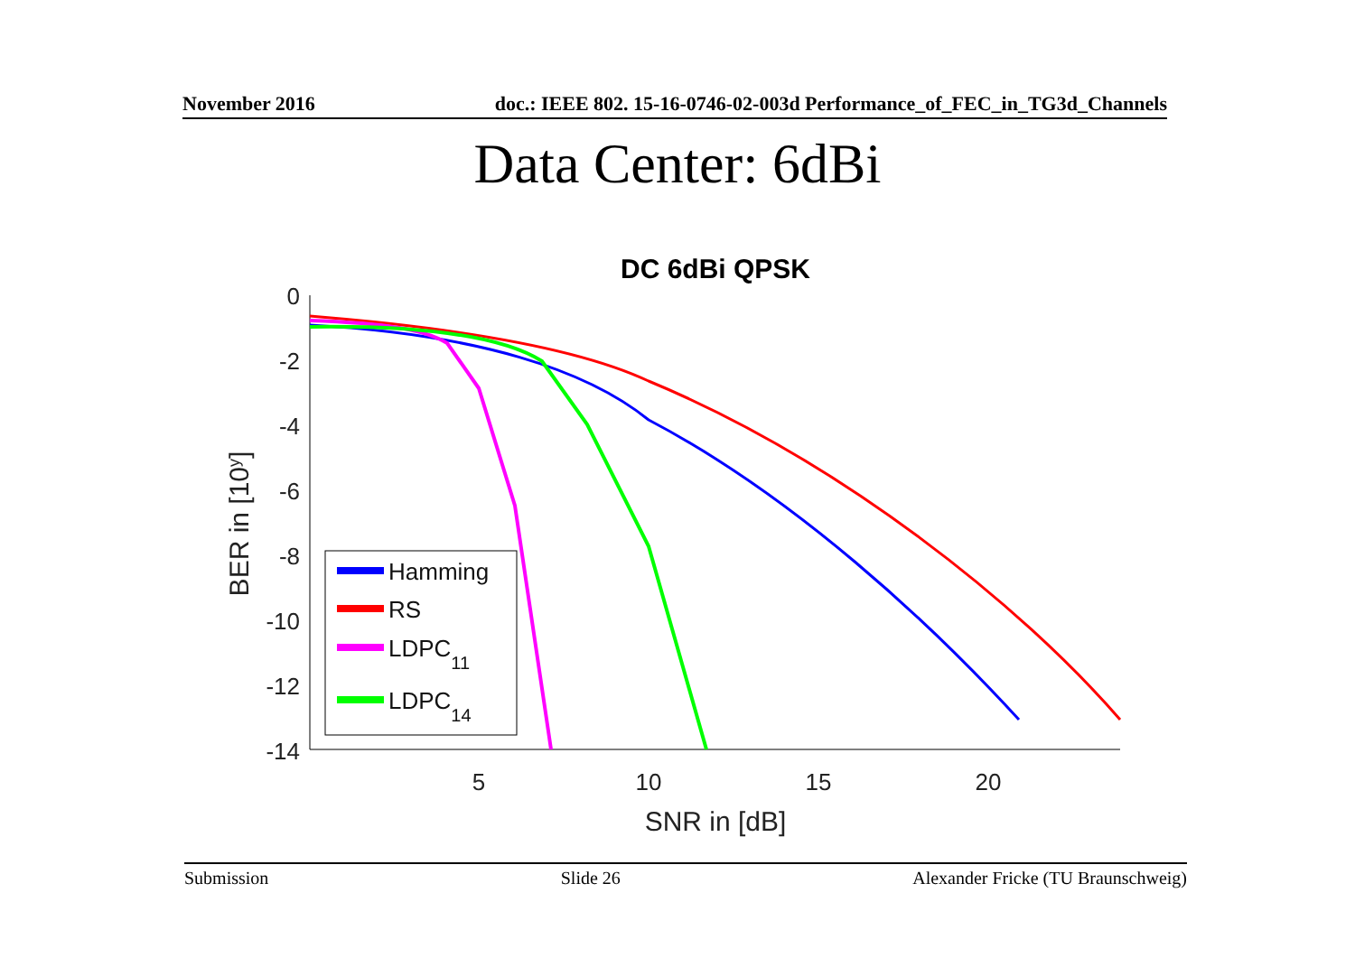November 2016 doc.: IEEE 802. 15-16-0746-02-003d Performance_of_FEC_in_TG3d_Channels
Data Center: 6dBi
DC 6dBi QPSK
0
-2
-4
-6
-8
-10
-12
-14
5
10
15
20
SNR in [dB]
BER in [10y]
Hamming
RS
LDPC11
LDPC14
Submission Slide 26 Alexander Fricke (TU Braunschweig)